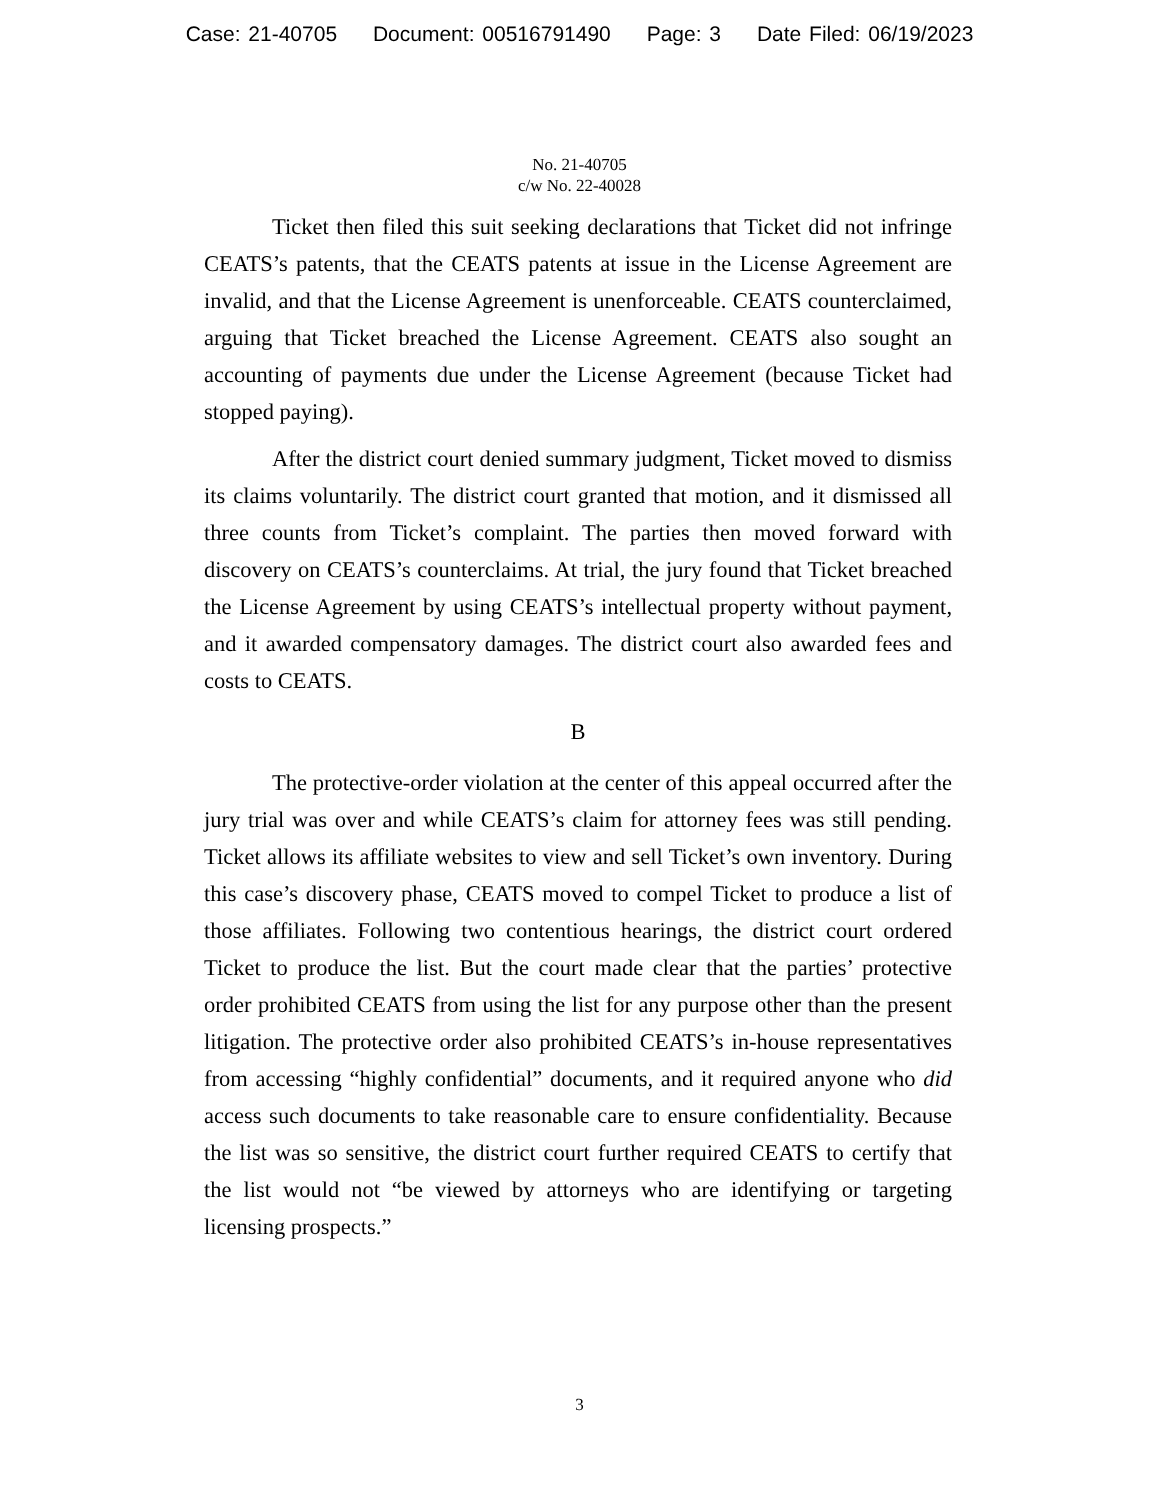Case: 21-40705 Document: 00516791490 Page: 3 Date Filed: 06/19/2023
No. 21-40705
c/w No. 22-40028
Ticket then filed this suit seeking declarations that Ticket did not infringe CEATS’s patents, that the CEATS patents at issue in the License Agreement are invalid, and that the License Agreement is unenforceable. CEATS counterclaimed, arguing that Ticket breached the License Agreement. CEATS also sought an accounting of payments due under the License Agreement (because Ticket had stopped paying).
After the district court denied summary judgment, Ticket moved to dismiss its claims voluntarily. The district court granted that motion, and it dismissed all three counts from Ticket’s complaint. The parties then moved forward with discovery on CEATS’s counterclaims. At trial, the jury found that Ticket breached the License Agreement by using CEATS’s intellectual property without payment, and it awarded compensatory damages. The district court also awarded fees and costs to CEATS.
B
The protective-order violation at the center of this appeal occurred after the jury trial was over and while CEATS’s claim for attorney fees was still pending. Ticket allows its affiliate websites to view and sell Ticket’s own inventory. During this case’s discovery phase, CEATS moved to compel Ticket to produce a list of those affiliates. Following two contentious hearings, the district court ordered Ticket to produce the list. But the court made clear that the parties’ protective order prohibited CEATS from using the list for any purpose other than the present litigation. The protective order also prohibited CEATS’s in-house representatives from accessing “highly confidential” documents, and it required anyone who did access such documents to take reasonable care to ensure confidentiality. Because the list was so sensitive, the district court further required CEATS to certify that the list would not “be viewed by attorneys who are identifying or targeting licensing prospects.”
3